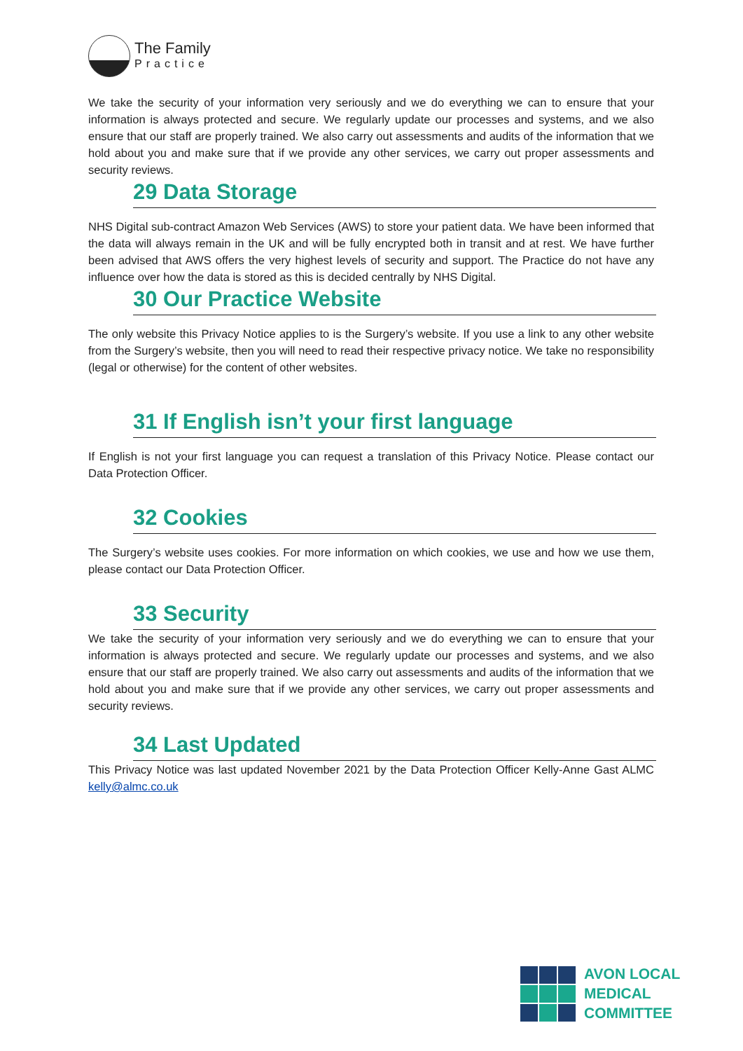The Family
Practice
We take the security of your information very seriously and we do everything we can to ensure that your information is always protected and secure. We regularly update our processes and systems, and we also ensure that our staff are properly trained. We also carry out assessments and audits of the information that we hold about you and make sure that if we provide any other services, we carry out proper assessments and security reviews.
29 Data Storage
NHS Digital sub-contract Amazon Web Services (AWS) to store your patient data. We have been informed that the data will always remain in the UK and will be fully encrypted both in transit and at rest. We have further been advised that AWS offers the very highest levels of security and support. The Practice do not have any influence over how the data is stored as this is decided centrally by NHS Digital.
30 Our Practice Website
The only website this Privacy Notice applies to is the Surgery’s website. If you use a link to any other website from the Surgery’s website, then you will need to read their respective privacy notice. We take no responsibility (legal or otherwise) for the content of other websites.
31 If English isn’t your first language
If English is not your first language you can request a translation of this Privacy Notice. Please contact our Data Protection Officer.
32 Cookies
The Surgery’s website uses cookies. For more information on which cookies, we use and how we use them, please contact our Data Protection Officer.
33 Security
We take the security of your information very seriously and we do everything we can to ensure that your information is always protected and secure. We regularly update our processes and systems, and we also ensure that our staff are properly trained. We also carry out assessments and audits of the information that we hold about you and make sure that if we provide any other services, we carry out proper assessments and security reviews.
34 Last Updated
This Privacy Notice was last updated November 2021 by the Data Protection Officer Kelly-Anne Gast ALMC kelly@almc.co.uk
AVON LOCAL
MEDICAL COMMITTEE